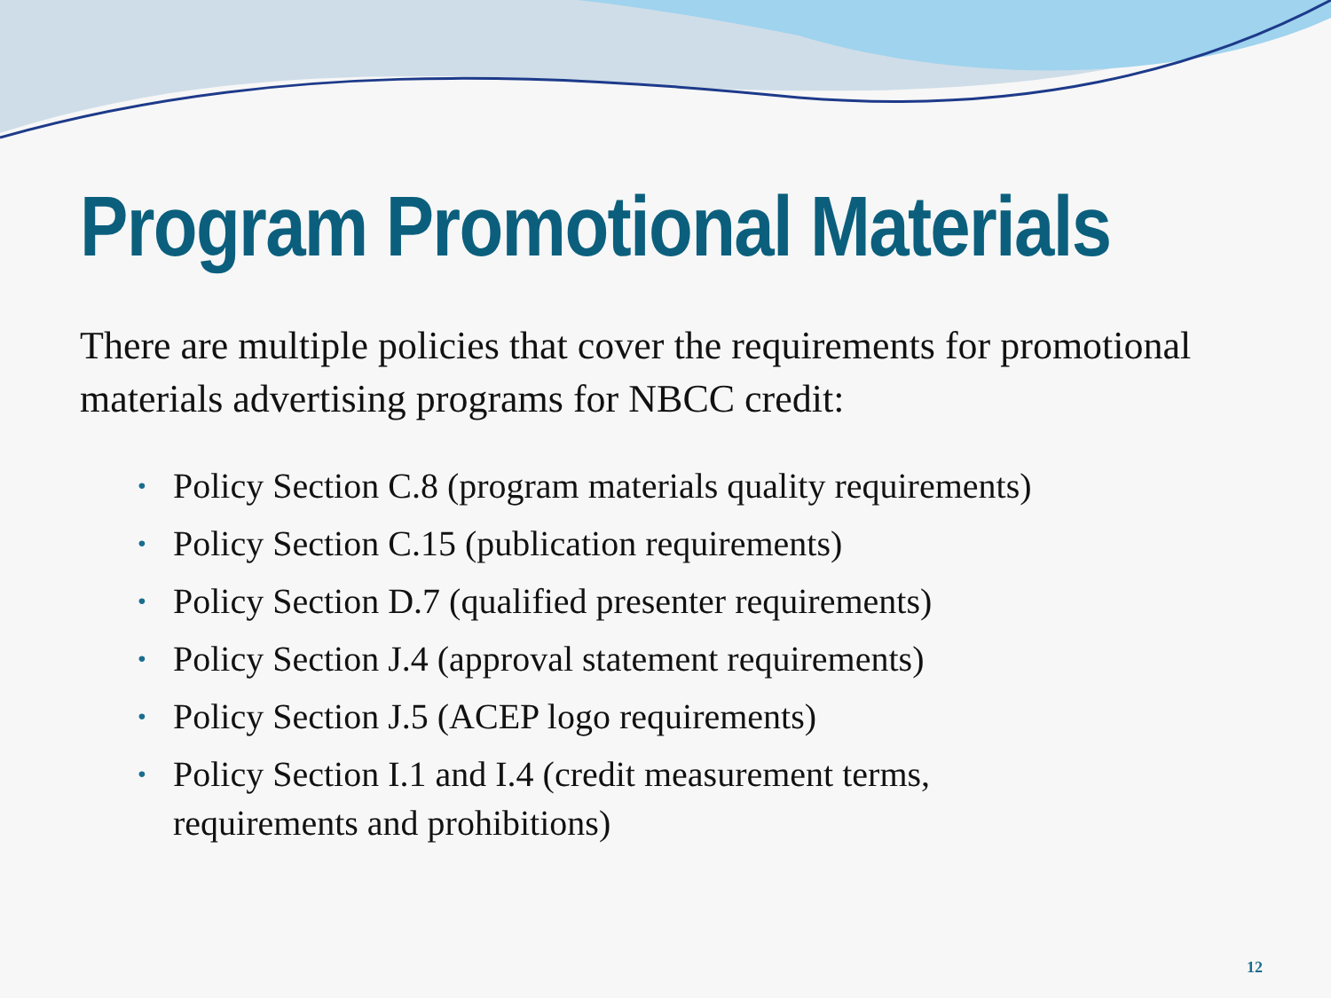Program Promotional Materials
There are multiple policies that cover the requirements for promotional materials advertising programs for NBCC credit:
• Policy Section C.8 (program materials quality requirements)
• Policy Section C.15 (publication requirements)
• Policy Section D.7 (qualified presenter requirements)
• Policy Section J.4 (approval statement requirements)
• Policy Section J.5 (ACEP logo requirements)
• Policy Section I.1 and I.4 (credit measurement terms, requirements and prohibitions)
12